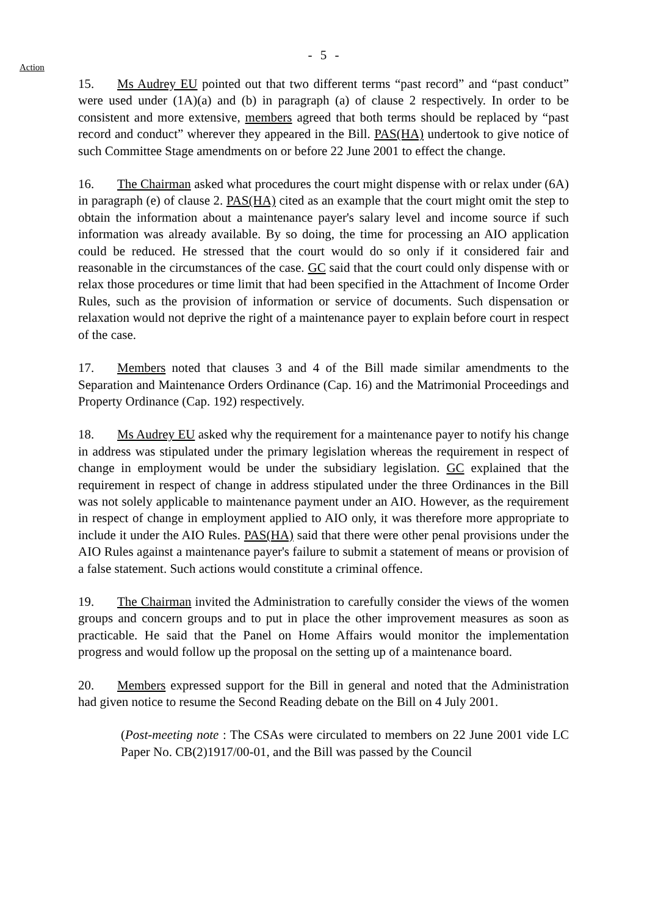- 5 -
Action
15. Ms Audrey EU pointed out that two different terms “past record” and “past conduct” were used under (1A)(a) and (b) in paragraph (a) of clause 2 respectively. In order to be consistent and more extensive, members agreed that both terms should be replaced by “past record and conduct” wherever they appeared in the Bill. PAS(HA) undertook to give notice of such Committee Stage amendments on or before 22 June 2001 to effect the change.
16. The Chairman asked what procedures the court might dispense with or relax under (6A) in paragraph (e) of clause 2. PAS(HA) cited as an example that the court might omit the step to obtain the information about a maintenance payer's salary level and income source if such information was already available. By so doing, the time for processing an AIO application could be reduced. He stressed that the court would do so only if it considered fair and reasonable in the circumstances of the case. GC said that the court could only dispense with or relax those procedures or time limit that had been specified in the Attachment of Income Order Rules, such as the provision of information or service of documents. Such dispensation or relaxation would not deprive the right of a maintenance payer to explain before court in respect of the case.
17. Members noted that clauses 3 and 4 of the Bill made similar amendments to the Separation and Maintenance Orders Ordinance (Cap. 16) and the Matrimonial Proceedings and Property Ordinance (Cap. 192) respectively.
18. Ms Audrey EU asked why the requirement for a maintenance payer to notify his change in address was stipulated under the primary legislation whereas the requirement in respect of change in employment would be under the subsidiary legislation. GC explained that the requirement in respect of change in address stipulated under the three Ordinances in the Bill was not solely applicable to maintenance payment under an AIO. However, as the requirement in respect of change in employment applied to AIO only, it was therefore more appropriate to include it under the AIO Rules. PAS(HA) said that there were other penal provisions under the AIO Rules against a maintenance payer's failure to submit a statement of means or provision of a false statement. Such actions would constitute a criminal offence.
19. The Chairman invited the Administration to carefully consider the views of the women groups and concern groups and to put in place the other improvement measures as soon as practicable. He said that the Panel on Home Affairs would monitor the implementation progress and would follow up the proposal on the setting up of a maintenance board.
20. Members expressed support for the Bill in general and noted that the Administration had given notice to resume the Second Reading debate on the Bill on 4 July 2001.
(Post-meeting note : The CSAs were circulated to members on 22 June 2001 vide LC Paper No. CB(2)1917/00-01, and the Bill was passed by the Council